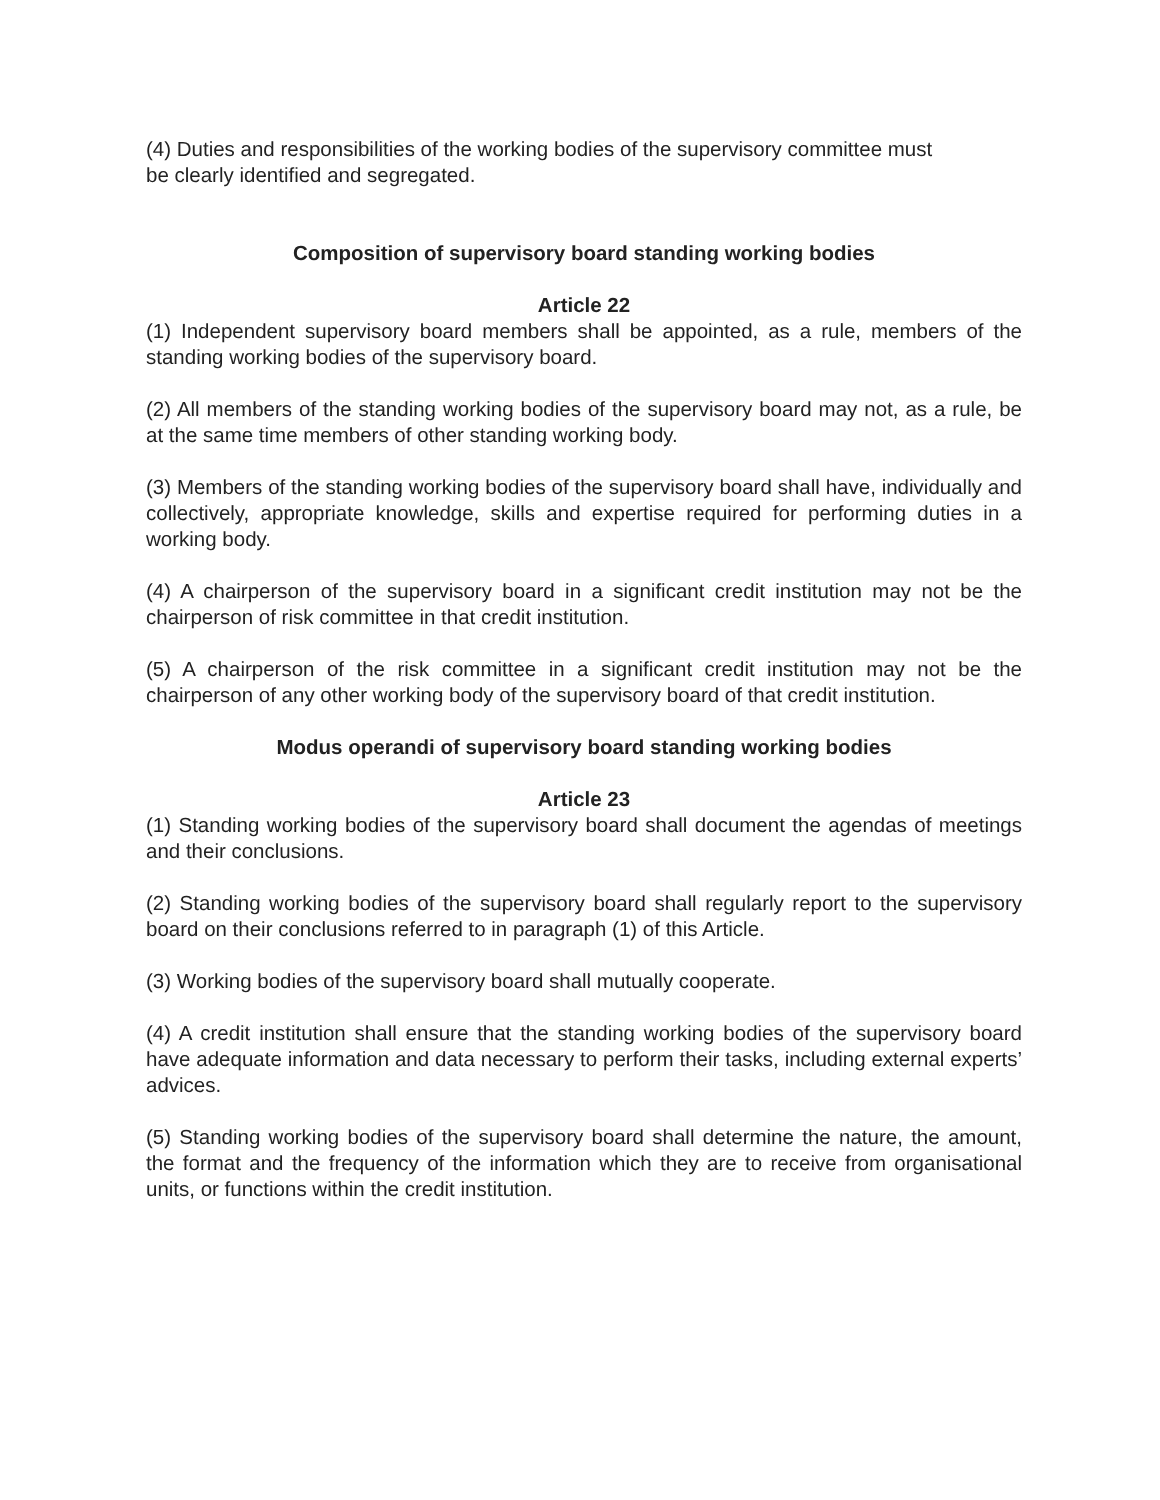(4) Duties and responsibilities of the working bodies of the supervisory committee must
be clearly identified and segregated.
Composition of supervisory board standing working bodies
Article 22
(1) Independent supervisory board members shall be appointed, as a rule, members of the standing working bodies of the supervisory board.
(2) All members of the standing working bodies of the supervisory board may not, as a rule, be at the same time members of other standing working body.
(3) Members of the standing working bodies of the supervisory board shall have, individually and collectively, appropriate knowledge, skills and expertise required for performing duties in a working body.
(4) A chairperson of the supervisory board in a significant credit institution may not be the chairperson of risk committee in that credit institution.
(5) A chairperson of the risk committee in a significant credit institution may not be the chairperson of any other working body of the supervisory board of that credit institution.
Modus operandi of supervisory board standing working bodies
Article 23
(1) Standing working bodies of the supervisory board shall document the agendas of meetings and their conclusions.
(2) Standing working bodies of the supervisory board shall regularly report to the supervisory board on their conclusions referred to in paragraph (1) of this Article.
(3) Working bodies of the supervisory board shall mutually cooperate.
(4) A credit institution shall ensure that the standing working bodies of the supervisory board have adequate information and data necessary to perform their tasks, including external experts’ advices.
(5) Standing working bodies of the supervisory board shall determine the nature, the amount, the format and the frequency of the information which they are to receive from organisational units, or functions within the credit institution.